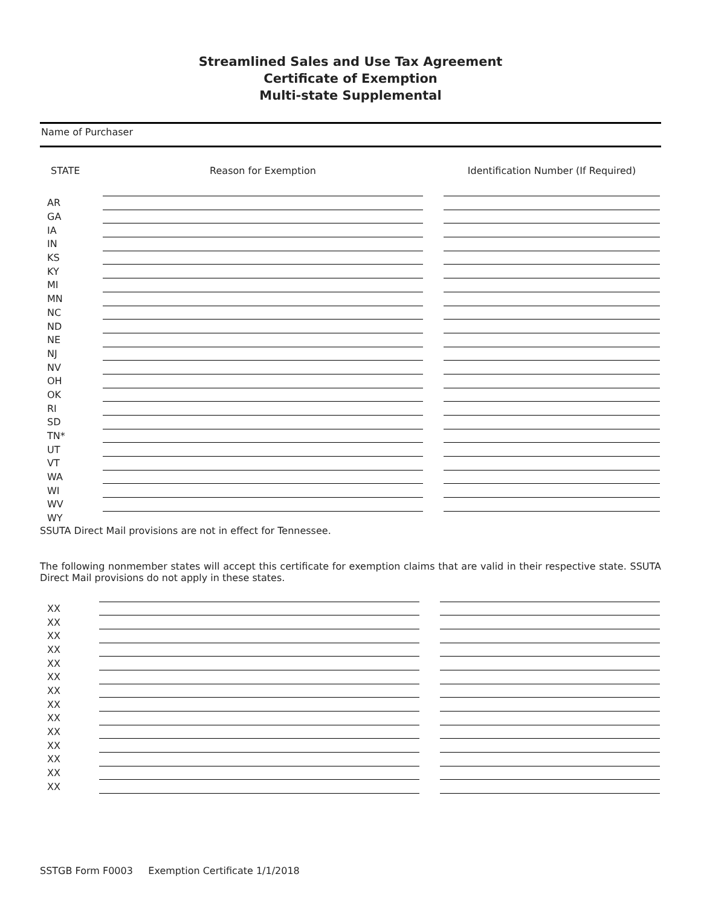Streamlined Sales and Use Tax Agreement
Certificate of Exemption
Multi-state Supplemental
Name of Purchaser
| STATE | Reason for Exemption | | Identification Number (If Required) |
| --- | --- | --- | --- |
| AR | | | |
| GA | | | |
| IA | | | |
| IN | | | |
| KS | | | |
| KY | | | |
| MI | | | |
| MN | | | |
| NC | | | |
| ND | | | |
| NE | | | |
| NJ | | | |
| NV | | | |
| OH | | | |
| OK | | | |
| RI | | | |
| SD | | | |
| TN* | | | |
| UT | | | |
| VT | | | |
| WA | | | |
| WI | | | |
| WV | | | |
| WY | | | |
SSUTA Direct Mail provisions are not in effect for Tennessee.
The following nonmember states will accept this certificate for exemption claims that are valid in their respective state. SSUTA Direct Mail provisions do not apply in these states.
| XX | | | |
| XX | | | |
| XX | | | |
| XX | | | |
| XX | | | |
| XX | | | |
| XX | | | |
| XX | | | |
| XX | | | |
| XX | | | |
| XX | | | |
| XX | | | |
| XX | | | |
| XX | | | |
SSTGB Form F0003 Exemption Certificate 1/1/2018